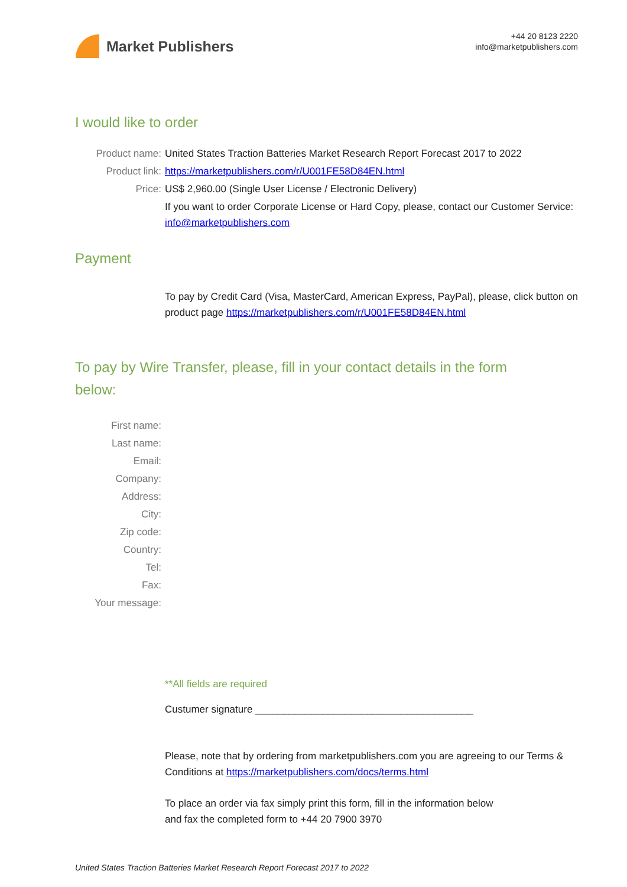Market Publishers
+44 20 8123 2220
info@marketpublishers.com
I would like to order
Product name: United States Traction Batteries Market Research Report Forecast 2017 to 2022
Product link: https://marketpublishers.com/r/U001FE58D84EN.html
Price: US$ 2,960.00 (Single User License / Electronic Delivery)
If you want to order Corporate License or Hard Copy, please, contact our Customer Service:
info@marketpublishers.com
Payment
To pay by Credit Card (Visa, MasterCard, American Express, PayPal), please, click button on product page https://marketpublishers.com/r/U001FE58D84EN.html
To pay by Wire Transfer, please, fill in your contact details in the form below:
First name:
Last name:
Email:
Company:
Address:
City:
Zip code:
Country:
Tel:
Fax:
Your message:
**All fields are required
Custumer signature _______________________________________
Please, note that by ordering from marketpublishers.com you are agreeing to our Terms & Conditions at https://marketpublishers.com/docs/terms.html
To place an order via fax simply print this form, fill in the information below
and fax the completed form to +44 20 7900 3970
United States Traction Batteries Market Research Report Forecast 2017 to 2022